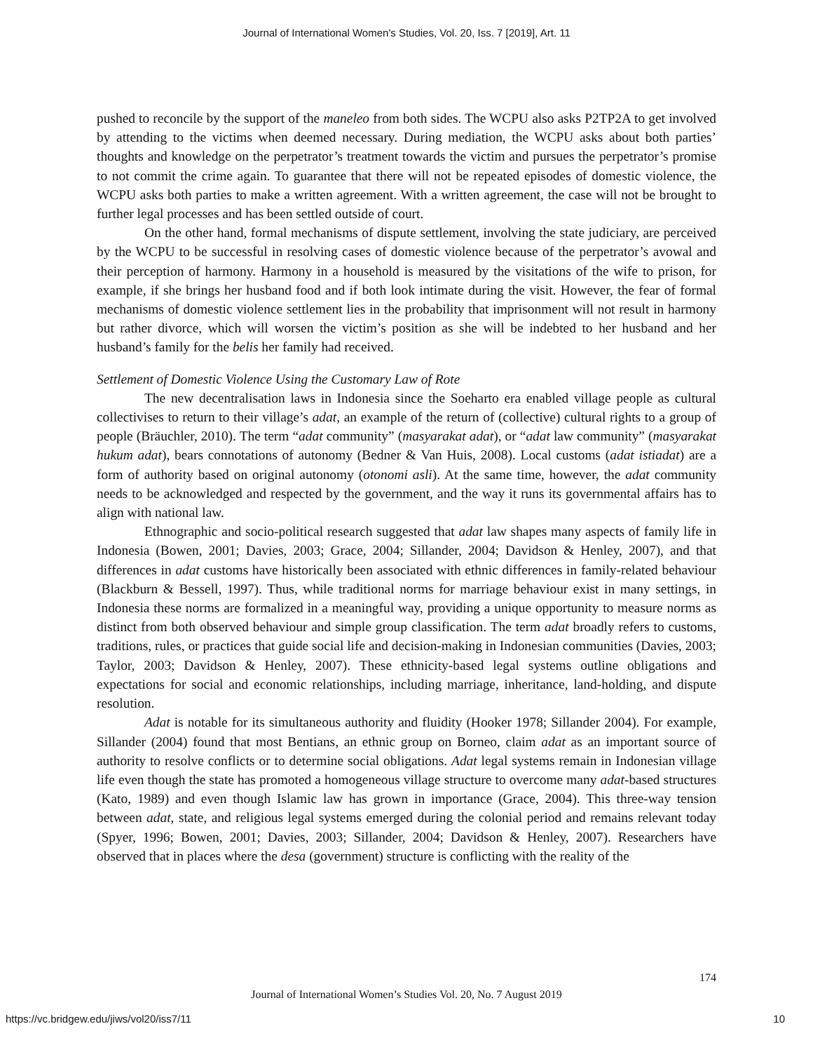Journal of International Women's Studies, Vol. 20, Iss. 7 [2019], Art. 11
pushed to reconcile by the support of the maneleo from both sides. The WCPU also asks P2TP2A to get involved by attending to the victims when deemed necessary. During mediation, the WCPU asks about both parties’ thoughts and knowledge on the perpetrator’s treatment towards the victim and pursues the perpetrator’s promise to not commit the crime again. To guarantee that there will not be repeated episodes of domestic violence, the WCPU asks both parties to make a written agreement. With a written agreement, the case will not be brought to further legal processes and has been settled outside of court.
On the other hand, formal mechanisms of dispute settlement, involving the state judiciary, are perceived by the WCPU to be successful in resolving cases of domestic violence because of the perpetrator’s avowal and their perception of harmony. Harmony in a household is measured by the visitations of the wife to prison, for example, if she brings her husband food and if both look intimate during the visit. However, the fear of formal mechanisms of domestic violence settlement lies in the probability that imprisonment will not result in harmony but rather divorce, which will worsen the victim’s position as she will be indebted to her husband and her husband’s family for the belis her family had received.
Settlement of Domestic Violence Using the Customary Law of Rote
The new decentralisation laws in Indonesia since the Soeharto era enabled village people as cultural collectivises to return to their village’s adat, an example of the return of (collective) cultural rights to a group of people (Bräuchler, 2010). The term “adat community” (masyarakat adat), or “adat law community” (masyarakat hukum adat), bears connotations of autonomy (Bedner & Van Huis, 2008). Local customs (adat istiadat) are a form of authority based on original autonomy (otonomi asli). At the same time, however, the adat community needs to be acknowledged and respected by the government, and the way it runs its governmental affairs has to align with national law.
Ethnographic and socio-political research suggested that adat law shapes many aspects of family life in Indonesia (Bowen, 2001; Davies, 2003; Grace, 2004; Sillander, 2004; Davidson & Henley, 2007), and that differences in adat customs have historically been associated with ethnic differences in family-related behaviour (Blackburn & Bessell, 1997). Thus, while traditional norms for marriage behaviour exist in many settings, in Indonesia these norms are formalized in a meaningful way, providing a unique opportunity to measure norms as distinct from both observed behaviour and simple group classification. The term adat broadly refers to customs, traditions, rules, or practices that guide social life and decision-making in Indonesian communities (Davies, 2003; Taylor, 2003; Davidson & Henley, 2007). These ethnicity-based legal systems outline obligations and expectations for social and economic relationships, including marriage, inheritance, land-holding, and dispute resolution.
Adat is notable for its simultaneous authority and fluidity (Hooker 1978; Sillander 2004). For example, Sillander (2004) found that most Bentians, an ethnic group on Borneo, claim adat as an important source of authority to resolve conflicts or to determine social obligations. Adat legal systems remain in Indonesian village life even though the state has promoted a homogeneous village structure to overcome many adat-based structures (Kato, 1989) and even though Islamic law has grown in importance (Grace, 2004). This three-way tension between adat, state, and religious legal systems emerged during the colonial period and remains relevant today (Spyer, 1996; Bowen, 2001; Davies, 2003; Sillander, 2004; Davidson & Henley, 2007). Researchers have observed that in places where the desa (government) structure is conflicting with the reality of the
174
Journal of International Women’s Studies Vol. 20, No. 7 August 2019
https://vc.bridgew.edu/jiws/vol20/iss7/11
10